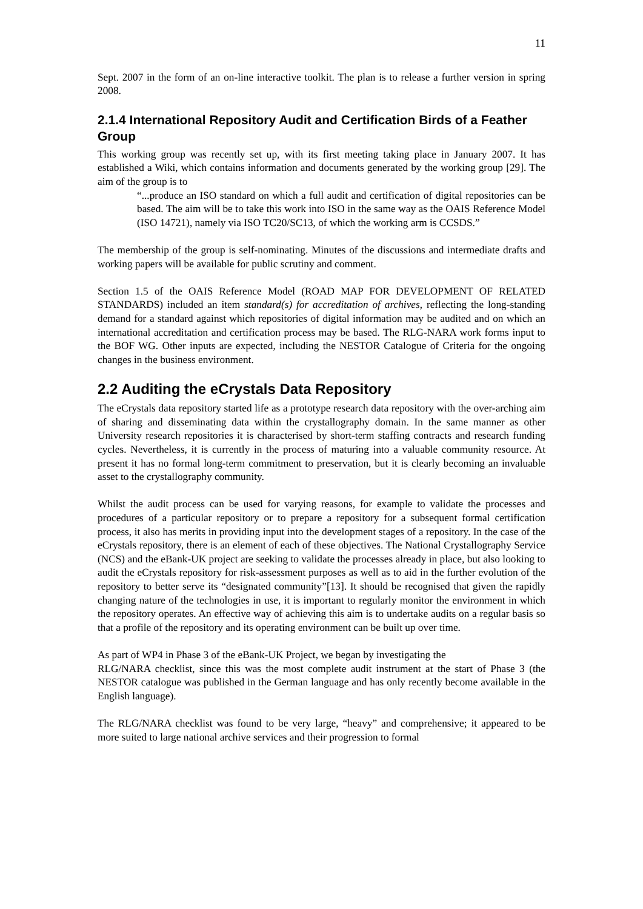11
Sept. 2007 in the form of an on-line interactive toolkit. The plan is to release a further version in spring 2008.
2.1.4 International Repository Audit and Certification Birds of a Feather Group
This working group was recently set up, with its first meeting taking place in January 2007. It has established a Wiki, which contains information and documents generated by the working group [29]. The aim of the group is to
“...produce an ISO standard on which a full audit and certification of digital repositories can be based. The aim will be to take this work into ISO in the same way as the OAIS Reference Model (ISO 14721), namely via ISO TC20/SC13, of which the working arm is CCSDS.”
The membership of the group is self-nominating. Minutes of the discussions and intermediate drafts and working papers will be available for public scrutiny and comment.
Section 1.5 of the OAIS Reference Model (ROAD MAP FOR DEVELOPMENT OF RELATED STANDARDS) included an item standard(s) for accreditation of archives, reflecting the long-standing demand for a standard against which repositories of digital information may be audited and on which an international accreditation and certification process may be based. The RLG-NARA work forms input to the BOF WG. Other inputs are expected, including the NESTOR Catalogue of Criteria for the ongoing changes in the business environment.
2.2 Auditing the eCrystals Data Repository
The eCrystals data repository started life as a prototype research data repository with the over-arching aim of sharing and disseminating data within the crystallography domain. In the same manner as other University research repositories it is characterised by short-term staffing contracts and research funding cycles. Nevertheless, it is currently in the process of maturing into a valuable community resource. At present it has no formal long-term commitment to preservation, but it is clearly becoming an invaluable asset to the crystallography community.
Whilst the audit process can be used for varying reasons, for example to validate the processes and procedures of a particular repository or to prepare a repository for a subsequent formal certification process, it also has merits in providing input into the development stages of a repository. In the case of the eCrystals repository, there is an element of each of these objectives. The National Crystallography Service (NCS) and the eBank-UK project are seeking to validate the processes already in place, but also looking to audit the eCrystals repository for risk-assessment purposes as well as to aid in the further evolution of the repository to better serve its “designated community”[13]. It should be recognised that given the rapidly changing nature of the technologies in use, it is important to regularly monitor the environment in which the repository operates. An effective way of achieving this aim is to undertake audits on a regular basis so that a profile of the repository and its operating environment can be built up over time.
As part of WP4 in Phase 3 of the eBank-UK Project, we began by investigating the
RLG/NARA checklist, since this was the most complete audit instrument at the start of Phase 3 (the NESTOR catalogue was published in the German language and has only recently become available in the English language).
The RLG/NARA checklist was found to be very large, “heavy” and comprehensive; it appeared to be more suited to large national archive services and their progression to formal